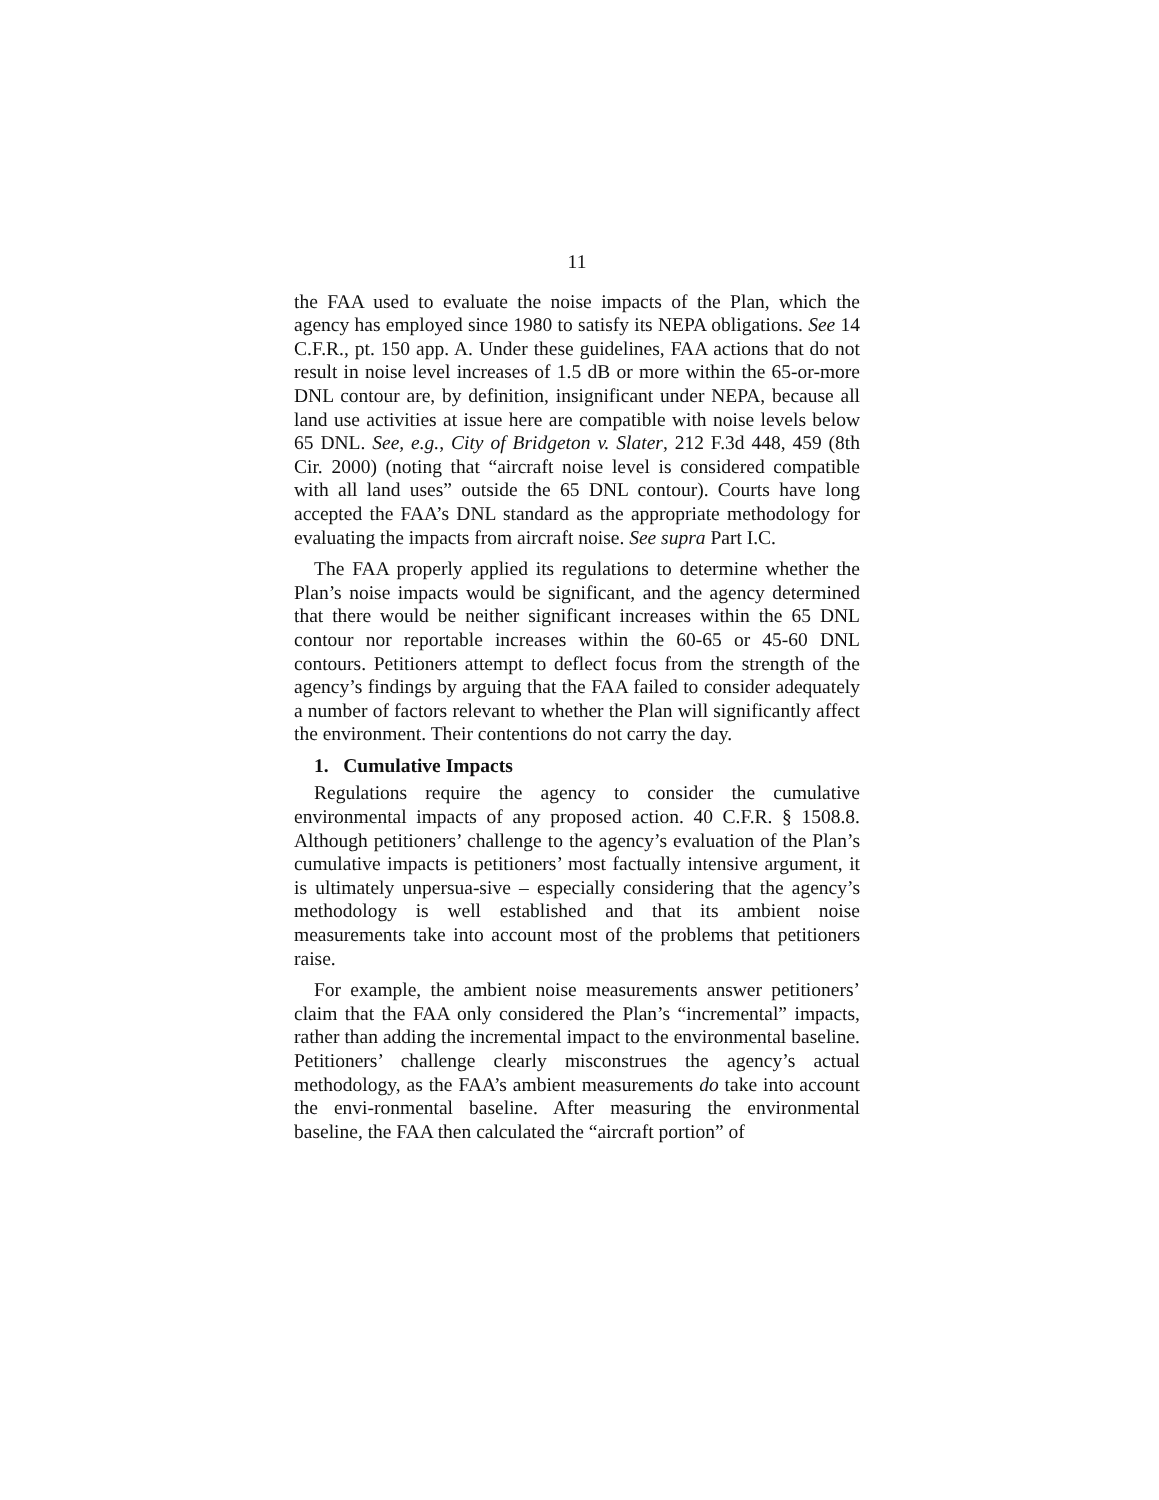11
the FAA used to evaluate the noise impacts of the Plan, which the agency has employed since 1980 to satisfy its NEPA obligations. See 14 C.F.R., pt. 150 app. A. Under these guidelines, FAA actions that do not result in noise level increases of 1.5 dB or more within the 65-or-more DNL contour are, by definition, insignificant under NEPA, because all land use activities at issue here are compatible with noise levels below 65 DNL. See, e.g., City of Bridgeton v. Slater, 212 F.3d 448, 459 (8th Cir. 2000) (noting that “aircraft noise level is considered compatible with all land uses” outside the 65 DNL contour). Courts have long accepted the FAA’s DNL standard as the appropriate methodology for evaluating the impacts from aircraft noise. See supra Part I.C.
The FAA properly applied its regulations to determine whether the Plan’s noise impacts would be significant, and the agency determined that there would be neither significant increases within the 65 DNL contour nor reportable increases within the 60-65 or 45-60 DNL contours. Petitioners attempt to deflect focus from the strength of the agency’s findings by arguing that the FAA failed to consider adequately a number of factors relevant to whether the Plan will significantly affect the environment. Their contentions do not carry the day.
1. Cumulative Impacts
Regulations require the agency to consider the cumulative environmental impacts of any proposed action. 40 C.F.R. § 1508.8. Although petitioners’ challenge to the agency’s evaluation of the Plan’s cumulative impacts is petitioners’ most factually intensive argument, it is ultimately unpersua-sive – especially considering that the agency’s methodology is well established and that its ambient noise measurements take into account most of the problems that petitioners raise.
For example, the ambient noise measurements answer petitioners’ claim that the FAA only considered the Plan’s “incremental” impacts, rather than adding the incremental impact to the environmental baseline. Petitioners’ challenge clearly misconstrues the agency’s actual methodology, as the FAA’s ambient measurements do take into account the envi-ronmental baseline. After measuring the environmental baseline, the FAA then calculated the “aircraft portion” of